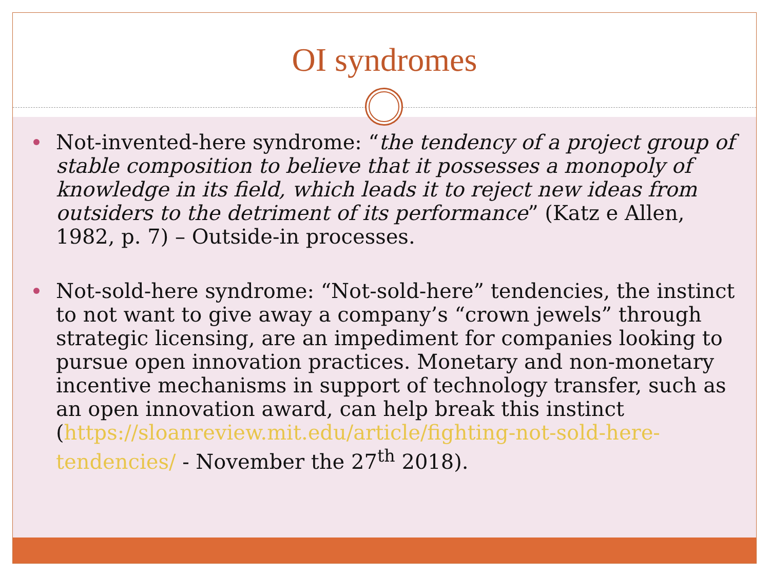OI syndromes
Not-invented-here syndrome: “the tendency of a project group of stable composition to believe that it possesses a monopoly of knowledge in its field, which leads it to reject new ideas from outsiders to the detriment of its performance” (Katz e Allen, 1982, p. 7) – Outside-in processes.
Not-sold-here syndrome: “Not-sold-here” tendencies, the instinct to not want to give away a company’s “crown jewels” through strategic licensing, are an impediment for companies looking to pursue open innovation practices. Monetary and non-monetary incentive mechanisms in support of technology transfer, such as an open innovation award, can help break this instinct (https://sloanreview.mit.edu/article/fighting-not-sold-here-tendencies/ - November the 27<sup>th</sup> 2018).